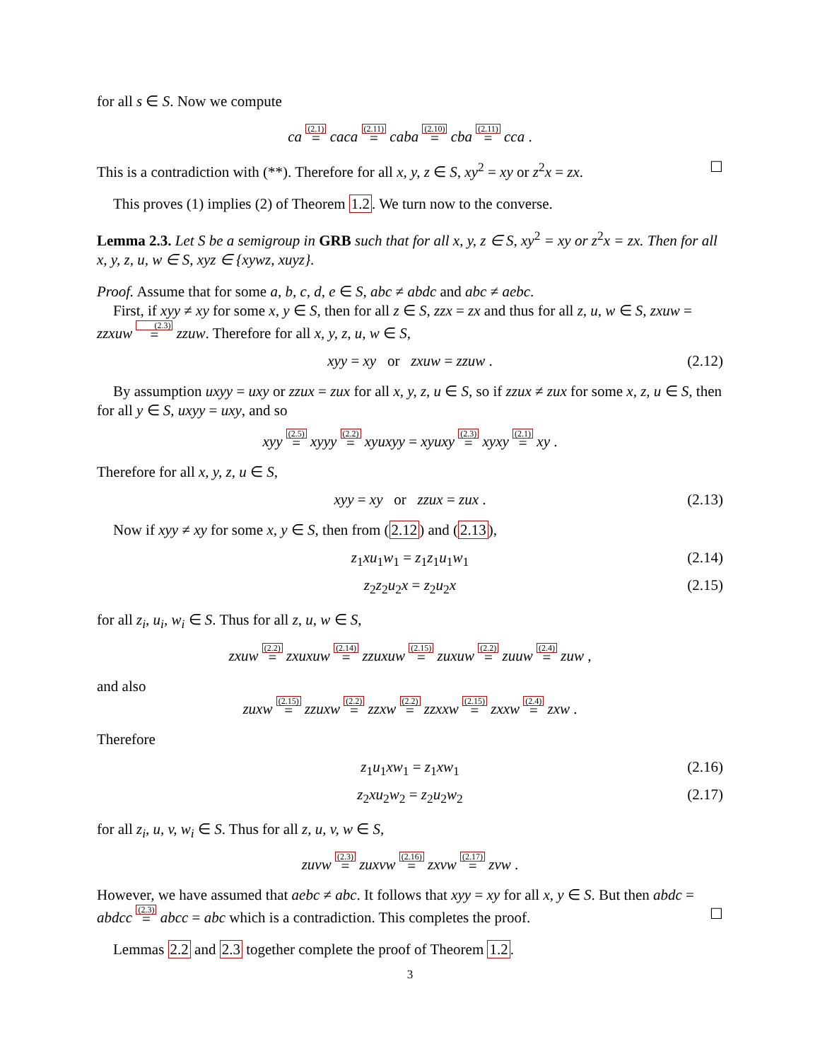for all s ∈ S. Now we compute
ca (2.1) = caca (2.11) = caba (2.10) = cba (2.11) = cca .
This is a contradiction with (**). Therefore for all x, y, z ∈ S, xy<sup>2</sup> = xy or z<sup>2</sup>x = zx. ☐
This proves (1) implies (2) of Theorem 1.2. We turn now to the converse.
Lemma 2.3. Let S be a semigroup in GRB such that for all x, y, z ∈ S, xy<sup>2</sup> = xy or z<sup>2</sup>x = zx. Then for all x, y, z, u, w ∈ S, xyz ∈ {xywz, xuyz}.
Proof. Assume that for some a, b, c, d, e ∈ S, abc ≠ abdc and abc ≠ aebc.
First, if xyy ≠ xy for some x, y ∈ S, then for all z ∈ S, zzx = zx and thus for all z, u, w ∈ S, zxuw = zzxuw (2.3) = zzuw. Therefore for all x, y, z, u, w ∈ S,
xyy = xy or zxuw = zzuw . (2.12)
By assumption uxyy = uxy or zzux = zux for all x, y, z, u ∈ S, so if zzux ≠ zux for some x, z, u ∈ S, then for all y ∈ S, uxyy = uxy, and so
xyy (2.5) = xyyy (2.2) = xyuxyy = xyuxy (2.3) = xyxy (2.1) = xy .
Therefore for all x, y, z, u ∈ S,
xyy = xy or zzux = zux . (2.13)
Now if xyy ≠ xy for some x, y ∈ S, then from (2.12) and (2.13),
z<sub>1</sub>xu<sub>1</sub>w<sub>1</sub> = z<sub>1</sub>z<sub>1</sub>u<sub>1</sub>w<sub>1</sub> (2.14)
z<sub>2</sub>z<sub>2</sub>u<sub>2</sub>x = z<sub>2</sub>u<sub>2</sub>x (2.15)
for all z<sub>i</sub>, u<sub>i</sub>, w<sub>i</sub> ∈ S. Thus for all z, u, w ∈ S,
zxuw (2.2) = zxuxuw (2.14) = zzuxuw (2.15) = zuxuw (2.2) = zuuw (2.4) = zuw ,
and also
zuxw (2.15) = zzuxw (2.2) = zzxw (2.2) = zzxxw (2.15) = zxxw (2.4) = zxw .
Therefore
z<sub>1</sub>u<sub>1</sub>xw<sub>1</sub> = z<sub>1</sub>xw<sub>1</sub> (2.16)
z<sub>2</sub>xu<sub>2</sub>w<sub>2</sub> = z<sub>2</sub>u<sub>2</sub>w<sub>2</sub> (2.17)
for all z<sub>i</sub>, u, v, w<sub>i</sub> ∈ S. Thus for all z, u, v, w ∈ S,
zuvw (2.3) = zuxvw (2.16) = zxvw (2.17) = zvw .
However, we have assumed that aebc ≠ abc. It follows that xyy = xy for all x, y ∈ S. But then abdc = abdcc (2.3) = abcc = abc which is a contradiction. This completes the proof. ☐
Lemmas 2.2 and 2.3 together complete the proof of Theorem 1.2.
3